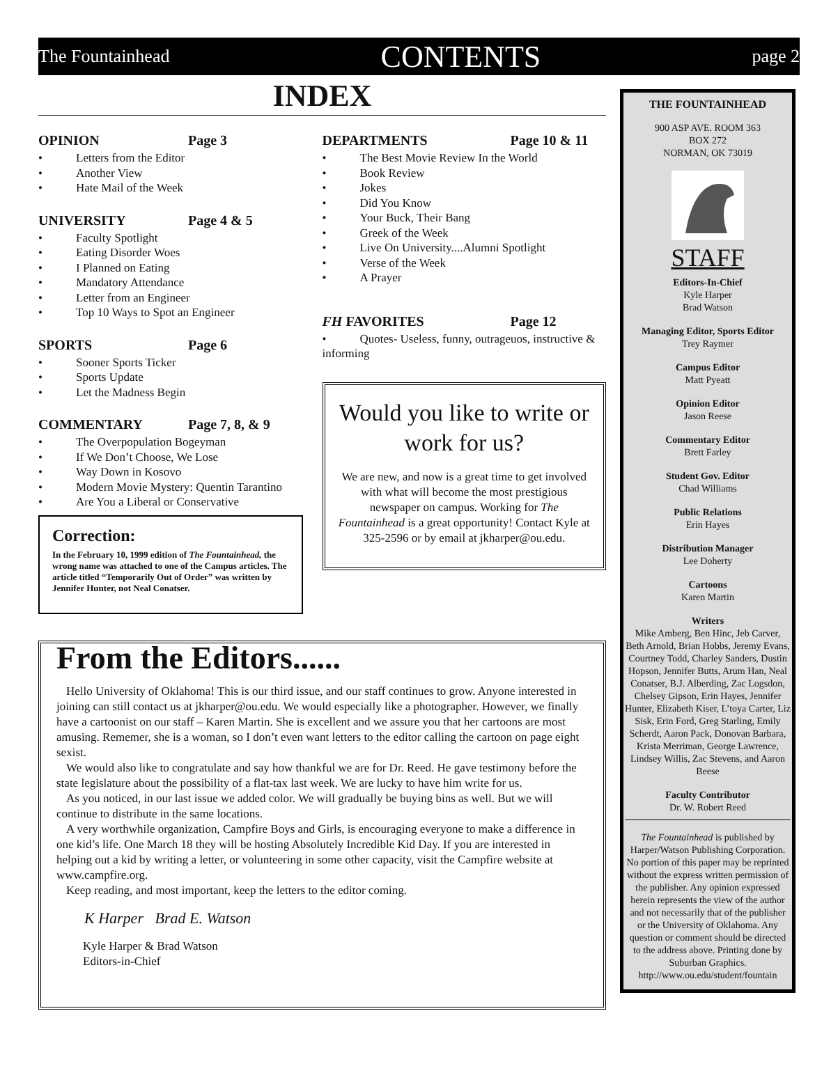The Fountainhead CONTENTS page 2
INDEX
OPINION Page 3
Letters from the Editor
Another View
Hate Mail of the Week
UNIVERSITY Page 4 & 5
Faculty Spotlight
Eating Disorder Woes
I Planned on Eating
Mandatory Attendance
Letter from an Engineer
Top 10 Ways to Spot an Engineer
SPORTS Page 6
Sooner Sports Ticker
Sports Update
Let the Madness Begin
COMMENTARY Page 7, 8, & 9
The Overpopulation Bogeyman
If We Don’t Choose, We Lose
Way Down in Kosovo
Modern Movie Mystery: Quentin Tarantino
Are You a Liberal or Conservative
Correction:
In the February 10, 1999 edition of The Fountainhead, the wrong name was attached to one of the Campus articles. The article titled “Temporarily Out of Order” was written by Jennifer Hunter, not Neal Conatser.
DEPARTMENTS Page 10 & 11
The Best Movie Review In the World
Book Review
Jokes
Did You Know
Your Buck, Their Bang
Greek of the Week
Live On University....Alumni Spotlight
Verse of the Week
A Prayer
FH FAVORITES Page 12
Quotes- Useless, funny, outrageuos, instructive & informing
Would you like to write or work for us?
We are new, and now is a great time to get involved with what will become the most prestigious newspaper on campus. Working for The Fountainhead is a great opportunity! Contact Kyle at 325-2596 or by email at jkharper@ou.edu.
From the Editors......
Hello University of Oklahoma! This is our third issue, and our staff continues to grow. Anyone interested in joining can still contact us at jkharper@ou.edu. We would especially like a photographer. However, we finally have a cartoonist on our staff – Karen Martin. She is excellent and we assure you that her cartoons are most amusing. Rememer, she is a woman, so I don’t even want letters to the editor calling the cartoon on page eight sexist.
We would also like to congratulate and say how thankful we are for Dr. Reed. He gave testimony before the state legislature about the possibility of a flat-tax last week. We are lucky to have him write for us.
As you noticed, in our last issue we added color. We will gradually be buying bins as well. But we will continue to distribute in the same locations.
A very worthwhile organization, Campfire Boys and Girls, is encouraging everyone to make a difference in one kid’s life. One March 18 they will be hosting Absolutely Incredible Kid Day. If you are interested in helping out a kid by writing a letter, or volunteering in some other capacity, visit the Campfire website at www.campfire.org.
Keep reading, and most important, keep the letters to the editor coming.
K Harper Brad E. Watson
Kyle Harper & Brad Watson
Editors-in-Chief
THE FOUNTAINHEAD
900 ASP AVE. ROOM 363
BOX 272
NORMAN, OK 73019
STAFF
Editors-In-Chief
Kyle Harper
Brad Watson
Managing Editor, Sports Editor
Trey Raymer
Campus Editor
Matt Pyeatt
Opinion Editor
Jason Reese
Commentary Editor
Brett Farley
Student Gov. Editor
Chad Williams
Public Relations
Erin Hayes
Distribution Manager
Lee Doherty
Cartoons
Karen Martin
Writers
Mike Amberg, Ben Hinc, Jeb Carver, Beth Arnold, Brian Hobbs, Jeremy Evans, Courtney Todd, Charley Sanders, Dustin Hopson, Jennifer Butts, Arum Han, Neal Conatser, B.J. Alberding, Zac Logsdon, Chelsey Gipson, Erin Hayes, Jennifer Hunter, Elizabeth Kiser, L’toya Carter, Liz Sisk, Erin Ford, Greg Starling, Emily Scherdt, Aaron Pack, Donovan Barbara, Krista Merriman, George Lawrence, Lindsey Willis, Zac Stevens, and Aaron Beese
Faculty Contributor
Dr. W. Robert Reed
The Fountainhead is published by Harper/Watson Publishing Corporation. No portion of this paper may be reprinted without the express written permission of the publisher. Any opinion expressed herein represents the view of the author and not necessarily that of the publisher or the University of Oklahoma. Any question or comment should be directed to the address above. Printing done by Suburban Graphics. http://www.ou.edu/student/fountain